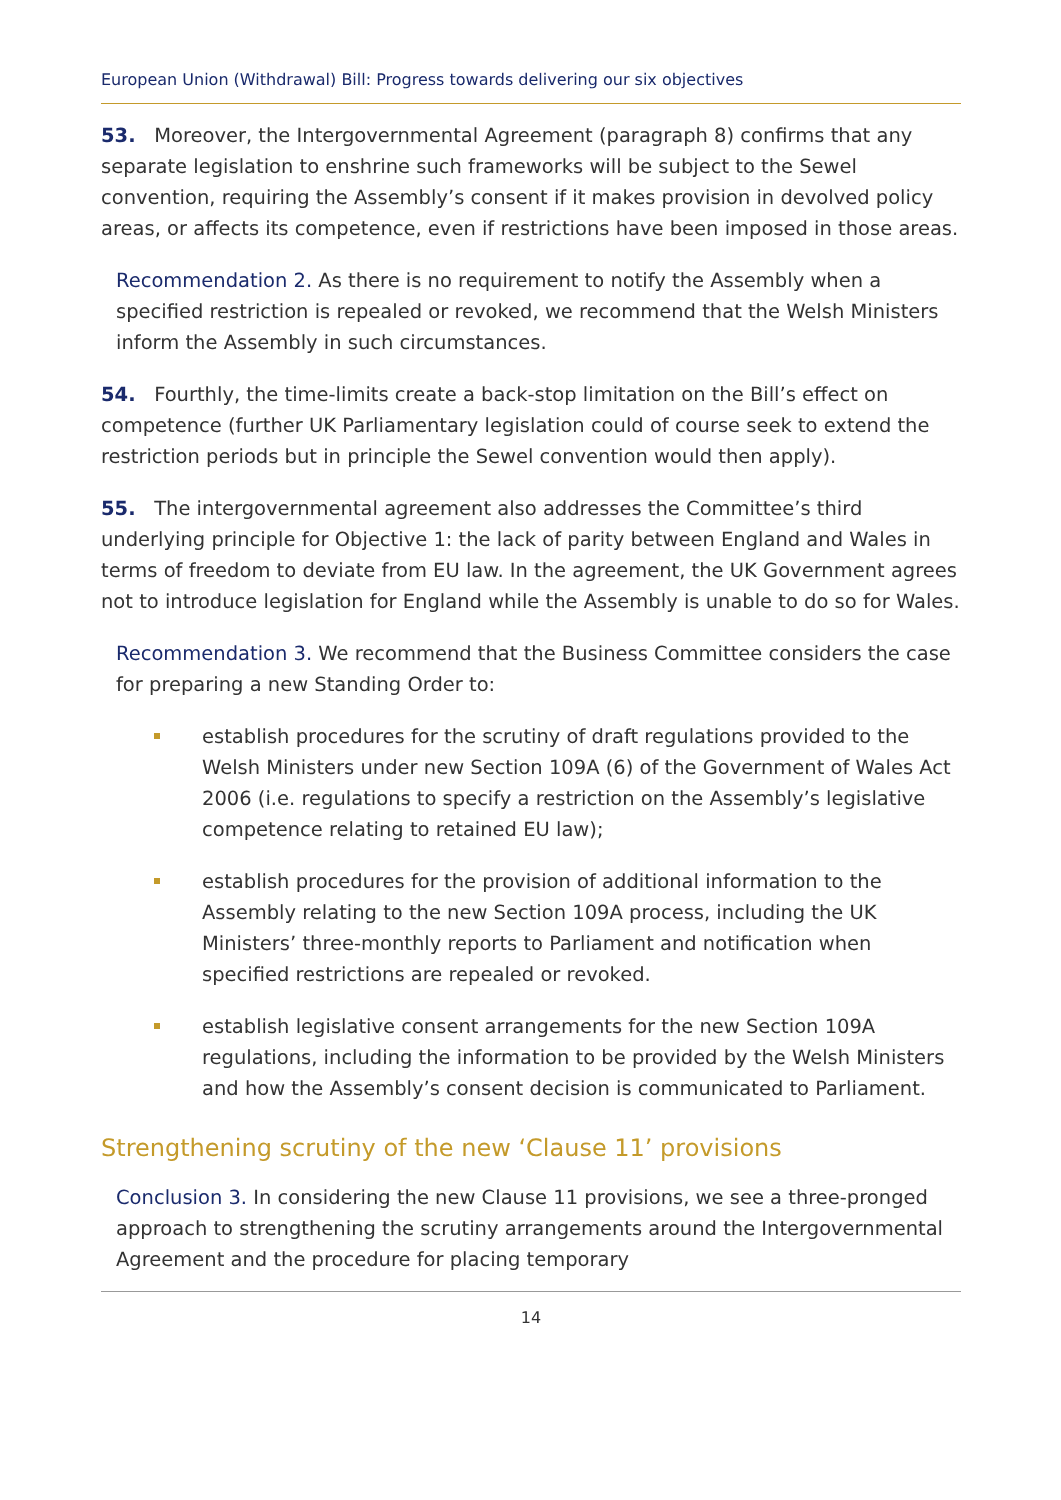European Union (Withdrawal) Bill: Progress towards delivering our six objectives
53. Moreover, the Intergovernmental Agreement (paragraph 8) confirms that any separate legislation to enshrine such frameworks will be subject to the Sewel convention, requiring the Assembly’s consent if it makes provision in devolved policy areas, or affects its competence, even if restrictions have been imposed in those areas.
Recommendation 2. As there is no requirement to notify the Assembly when a specified restriction is repealed or revoked, we recommend that the Welsh Ministers inform the Assembly in such circumstances.
54. Fourthly, the time-limits create a back-stop limitation on the Bill’s effect on competence (further UK Parliamentary legislation could of course seek to extend the restriction periods but in principle the Sewel convention would then apply).
55. The intergovernmental agreement also addresses the Committee’s third underlying principle for Objective 1: the lack of parity between England and Wales in terms of freedom to deviate from EU law. In the agreement, the UK Government agrees not to introduce legislation for England while the Assembly is unable to do so for Wales.
Recommendation 3. We recommend that the Business Committee considers the case for preparing a new Standing Order to:
establish procedures for the scrutiny of draft regulations provided to the Welsh Ministers under new Section 109A (6) of the Government of Wales Act 2006 (i.e. regulations to specify a restriction on the Assembly’s legislative competence relating to retained EU law);
establish procedures for the provision of additional information to the Assembly relating to the new Section 109A process, including the UK Ministers’ three-monthly reports to Parliament and notification when specified restrictions are repealed or revoked.
establish legislative consent arrangements for the new Section 109A regulations, including the information to be provided by the Welsh Ministers and how the Assembly’s consent decision is communicated to Parliament.
Strengthening scrutiny of the new ‘Clause 11’ provisions
Conclusion 3. In considering the new Clause 11 provisions, we see a three-pronged approach to strengthening the scrutiny arrangements around the Intergovernmental Agreement and the procedure for placing temporary
14